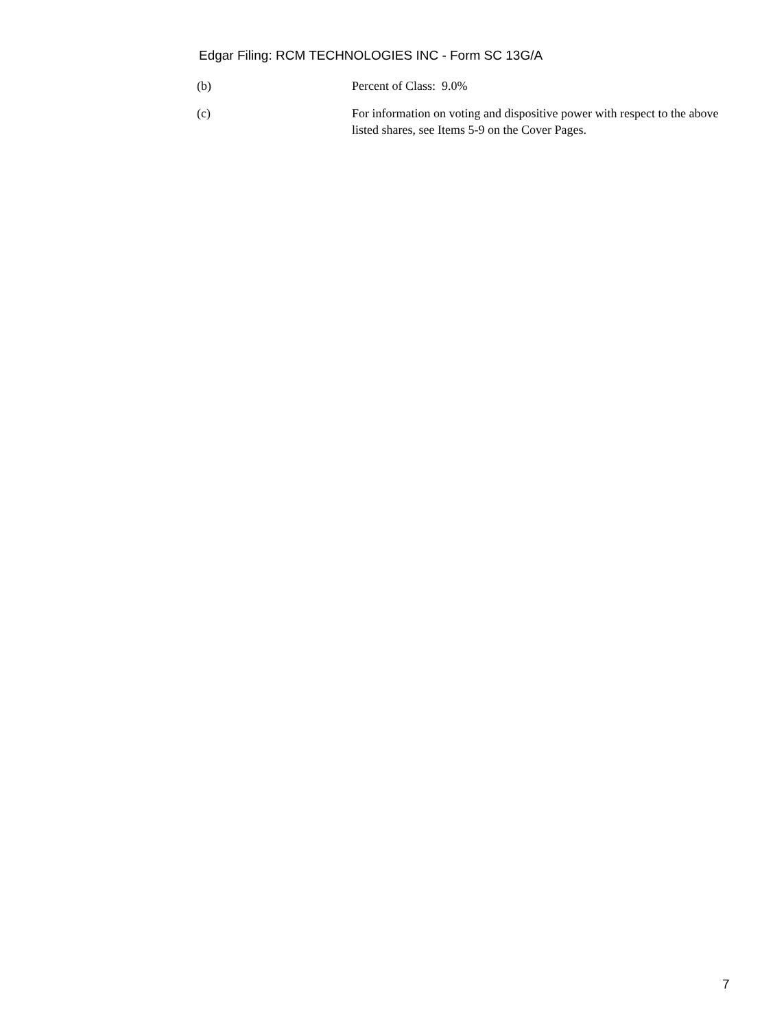Edgar Filing: RCM TECHNOLOGIES INC - Form SC 13G/A
(b) Percent of Class: 9.0%
(c) For information on voting and dispositive power with respect to the above listed shares, see Items 5-9 on the Cover Pages.
7